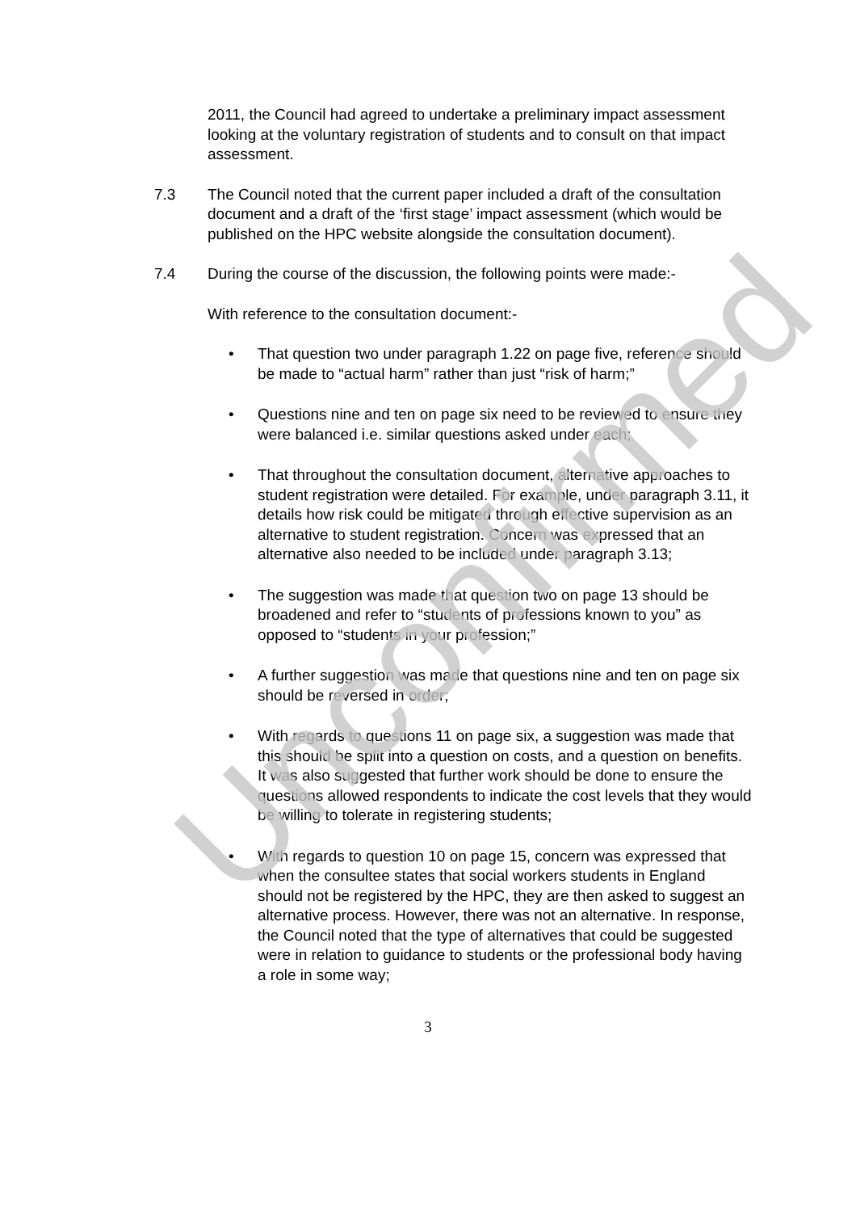2011, the Council had agreed to undertake a preliminary impact assessment looking at the voluntary registration of students and to consult on that impact assessment.
7.3 The Council noted that the current paper included a draft of the consultation document and a draft of the ‘first stage’ impact assessment (which would be published on the HPC website alongside the consultation document).
7.4 During the course of the discussion, the following points were made:-
With reference to the consultation document:-
• That question two under paragraph 1.22 on page five, reference should be made to “actual harm” rather than just “risk of harm;”
• Questions nine and ten on page six need to be reviewed to ensure they were balanced i.e. similar questions asked under each;
• That throughout the consultation document, alternative approaches to student registration were detailed. For example, under paragraph 3.11, it details how risk could be mitigated through effective supervision as an alternative to student registration. Concern was expressed that an alternative also needed to be included under paragraph 3.13;
• The suggestion was made that question two on page 13 should be broadened and refer to “students of professions known to you” as opposed to “students in your profession;”
• A further suggestion was made that questions nine and ten on page six should be reversed in order;
• With regards to questions 11 on page six, a suggestion was made that this should be split into a question on costs, and a question on benefits. It was also suggested that further work should be done to ensure the questions allowed respondents to indicate the cost levels that they would be willing to tolerate in registering students;
• With regards to question 10 on page 15, concern was expressed that when the consultee states that social workers students in England should not be registered by the HPC, they are then asked to suggest an alternative process. However, there was not an alternative. In response, the Council noted that the type of alternatives that could be suggested were in relation to guidance to students or the professional body having a role in some way;
3
Unconfirmed